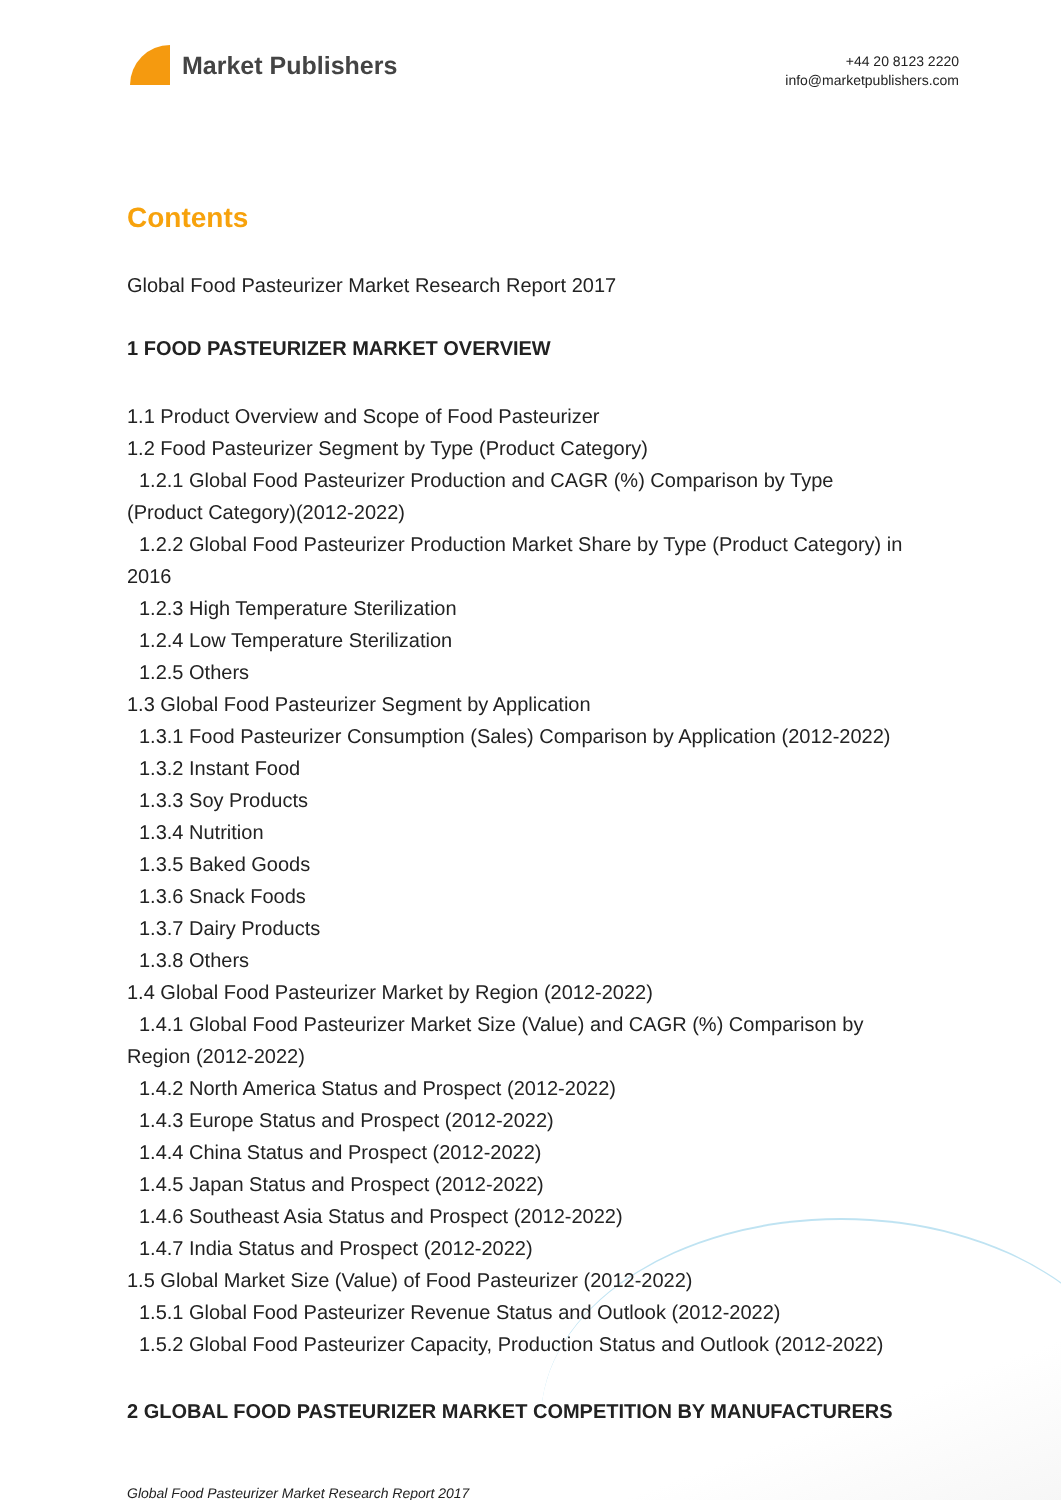Market Publishers
+44 20 8123 2220
info@marketpublishers.com
Contents
Global Food Pasteurizer Market Research Report 2017
1 FOOD PASTEURIZER MARKET OVERVIEW
1.1 Product Overview and Scope of Food Pasteurizer
1.2 Food Pasteurizer Segment by Type (Product Category)
1.2.1 Global Food Pasteurizer Production and CAGR (%) Comparison by Type
(Product Category)(2012-2022)
1.2.2 Global Food Pasteurizer Production Market Share by Type (Product Category) in
2016
1.2.3 High Temperature Sterilization
1.2.4 Low Temperature Sterilization
1.2.5 Others
1.3 Global Food Pasteurizer Segment by Application
1.3.1 Food Pasteurizer Consumption (Sales) Comparison by Application (2012-2022)
1.3.2 Instant Food
1.3.3 Soy Products
1.3.4 Nutrition
1.3.5 Baked Goods
1.3.6 Snack Foods
1.3.7 Dairy Products
1.3.8 Others
1.4 Global Food Pasteurizer Market by Region (2012-2022)
1.4.1 Global Food Pasteurizer Market Size (Value) and CAGR (%) Comparison by
Region (2012-2022)
1.4.2 North America Status and Prospect (2012-2022)
1.4.3 Europe Status and Prospect (2012-2022)
1.4.4 China Status and Prospect (2012-2022)
1.4.5 Japan Status and Prospect (2012-2022)
1.4.6 Southeast Asia Status and Prospect (2012-2022)
1.4.7 India Status and Prospect (2012-2022)
1.5 Global Market Size (Value) of Food Pasteurizer (2012-2022)
1.5.1 Global Food Pasteurizer Revenue Status and Outlook (2012-2022)
1.5.2 Global Food Pasteurizer Capacity, Production Status and Outlook (2012-2022)
2 GLOBAL FOOD PASTEURIZER MARKET COMPETITION BY MANUFACTURERS
Global Food Pasteurizer Market Research Report 2017